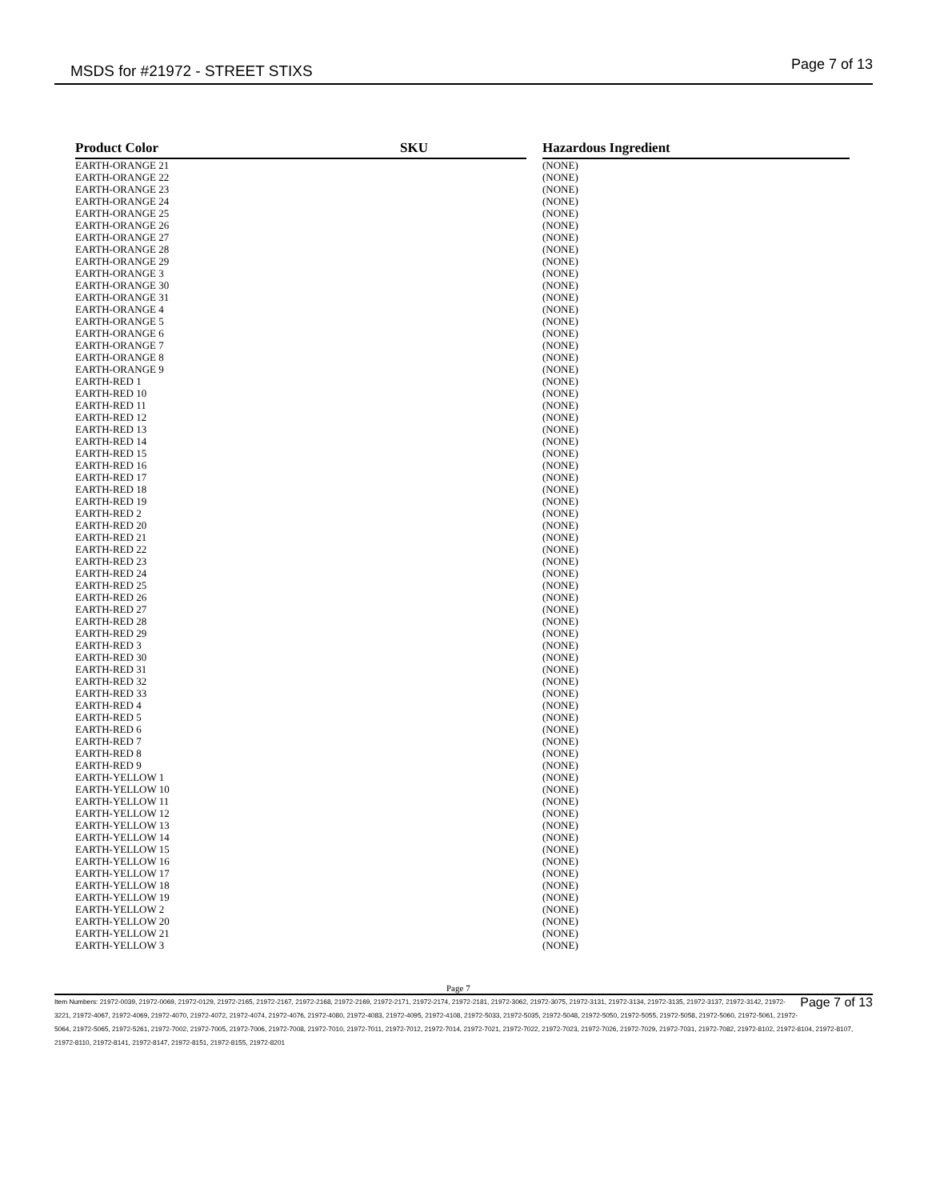MSDS for #21972 - STREET STIXS Page 7 of 13
| Product Color | SKU | | Hazardous Ingredient |
| --- | --- | --- | --- |
| EARTH-ORANGE 21 | | | (NONE) |
| EARTH-ORANGE 22 | | | (NONE) |
| EARTH-ORANGE 23 | | | (NONE) |
| EARTH-ORANGE 24 | | | (NONE) |
| EARTH-ORANGE 25 | | | (NONE) |
| EARTH-ORANGE 26 | | | (NONE) |
| EARTH-ORANGE 27 | | | (NONE) |
| EARTH-ORANGE 28 | | | (NONE) |
| EARTH-ORANGE 29 | | | (NONE) |
| EARTH-ORANGE 3 | | | (NONE) |
| EARTH-ORANGE 30 | | | (NONE) |
| EARTH-ORANGE 31 | | | (NONE) |
| EARTH-ORANGE 4 | | | (NONE) |
| EARTH-ORANGE 5 | | | (NONE) |
| EARTH-ORANGE 6 | | | (NONE) |
| EARTH-ORANGE 7 | | | (NONE) |
| EARTH-ORANGE 8 | | | (NONE) |
| EARTH-ORANGE 9 | | | (NONE) |
| EARTH-RED 1 | | | (NONE) |
| EARTH-RED 10 | | | (NONE) |
| EARTH-RED 11 | | | (NONE) |
| EARTH-RED 12 | | | (NONE) |
| EARTH-RED 13 | | | (NONE) |
| EARTH-RED 14 | | | (NONE) |
| EARTH-RED 15 | | | (NONE) |
| EARTH-RED 16 | | | (NONE) |
| EARTH-RED 17 | | | (NONE) |
| EARTH-RED 18 | | | (NONE) |
| EARTH-RED 19 | | | (NONE) |
| EARTH-RED 2 | | | (NONE) |
| EARTH-RED 20 | | | (NONE) |
| EARTH-RED 21 | | | (NONE) |
| EARTH-RED 22 | | | (NONE) |
| EARTH-RED 23 | | | (NONE) |
| EARTH-RED 24 | | | (NONE) |
| EARTH-RED 25 | | | (NONE) |
| EARTH-RED 26 | | | (NONE) |
| EARTH-RED 27 | | | (NONE) |
| EARTH-RED 28 | | | (NONE) |
| EARTH-RED 29 | | | (NONE) |
| EARTH-RED 3 | | | (NONE) |
| EARTH-RED 30 | | | (NONE) |
| EARTH-RED 31 | | | (NONE) |
| EARTH-RED 32 | | | (NONE) |
| EARTH-RED 33 | | | (NONE) |
| EARTH-RED 4 | | | (NONE) |
| EARTH-RED 5 | | | (NONE) |
| EARTH-RED 6 | | | (NONE) |
| EARTH-RED 7 | | | (NONE) |
| EARTH-RED 8 | | | (NONE) |
| EARTH-RED 9 | | | (NONE) |
| EARTH-YELLOW 1 | | | (NONE) |
| EARTH-YELLOW 10 | | | (NONE) |
| EARTH-YELLOW 11 | | | (NONE) |
| EARTH-YELLOW 12 | | | (NONE) |
| EARTH-YELLOW 13 | | | (NONE) |
| EARTH-YELLOW 14 | | | (NONE) |
| EARTH-YELLOW 15 | | | (NONE) |
| EARTH-YELLOW 16 | | | (NONE) |
| EARTH-YELLOW 17 | | | (NONE) |
| EARTH-YELLOW 18 | | | (NONE) |
| EARTH-YELLOW 19 | | | (NONE) |
| EARTH-YELLOW 2 | | | (NONE) |
| EARTH-YELLOW 20 | | | (NONE) |
| EARTH-YELLOW 21 | | | (NONE) |
| EARTH-YELLOW 3 | | | (NONE) |
Page 7
Page 7 of 13 Item Numbers: 21972-0039, 21972-0069, 21972-0129, 21972-2165, 21972-2167, 21972-2168, 21972-2169, 21972-2171, 21972-2174, 21972-2181, 21972-3062, 21972-3075, 21972-3131, 21972-3134, 21972-3135, 21972-3137, 21972-3142, 21972-3221, 21972-4067, 21972-4069, 21972-4070, 21972-4072, 21972-4074, 21972-4076, 21972-4080, 21972-4083, 21972-4095, 21972-4108, 21972-5033, 21972-5035, 21972-5048, 21972-5050, 21972-5055, 21972-5058, 21972-5060, 21972-5061, 21972-5064, 21972-5065, 21972-5261, 21972-7002, 21972-7005, 21972-7006, 21972-7008, 21972-7010, 21972-7011, 21972-7012, 21972-7014, 21972-7021, 21972-7022, 21972-7023, 21972-7026, 21972-7029, 21972-7031, 21972-7082, 21972-8102, 21972-8104, 21972-8107, 21972-8110, 21972-8141, 21972-8147, 21972-8151, 21972-8155, 21972-8201